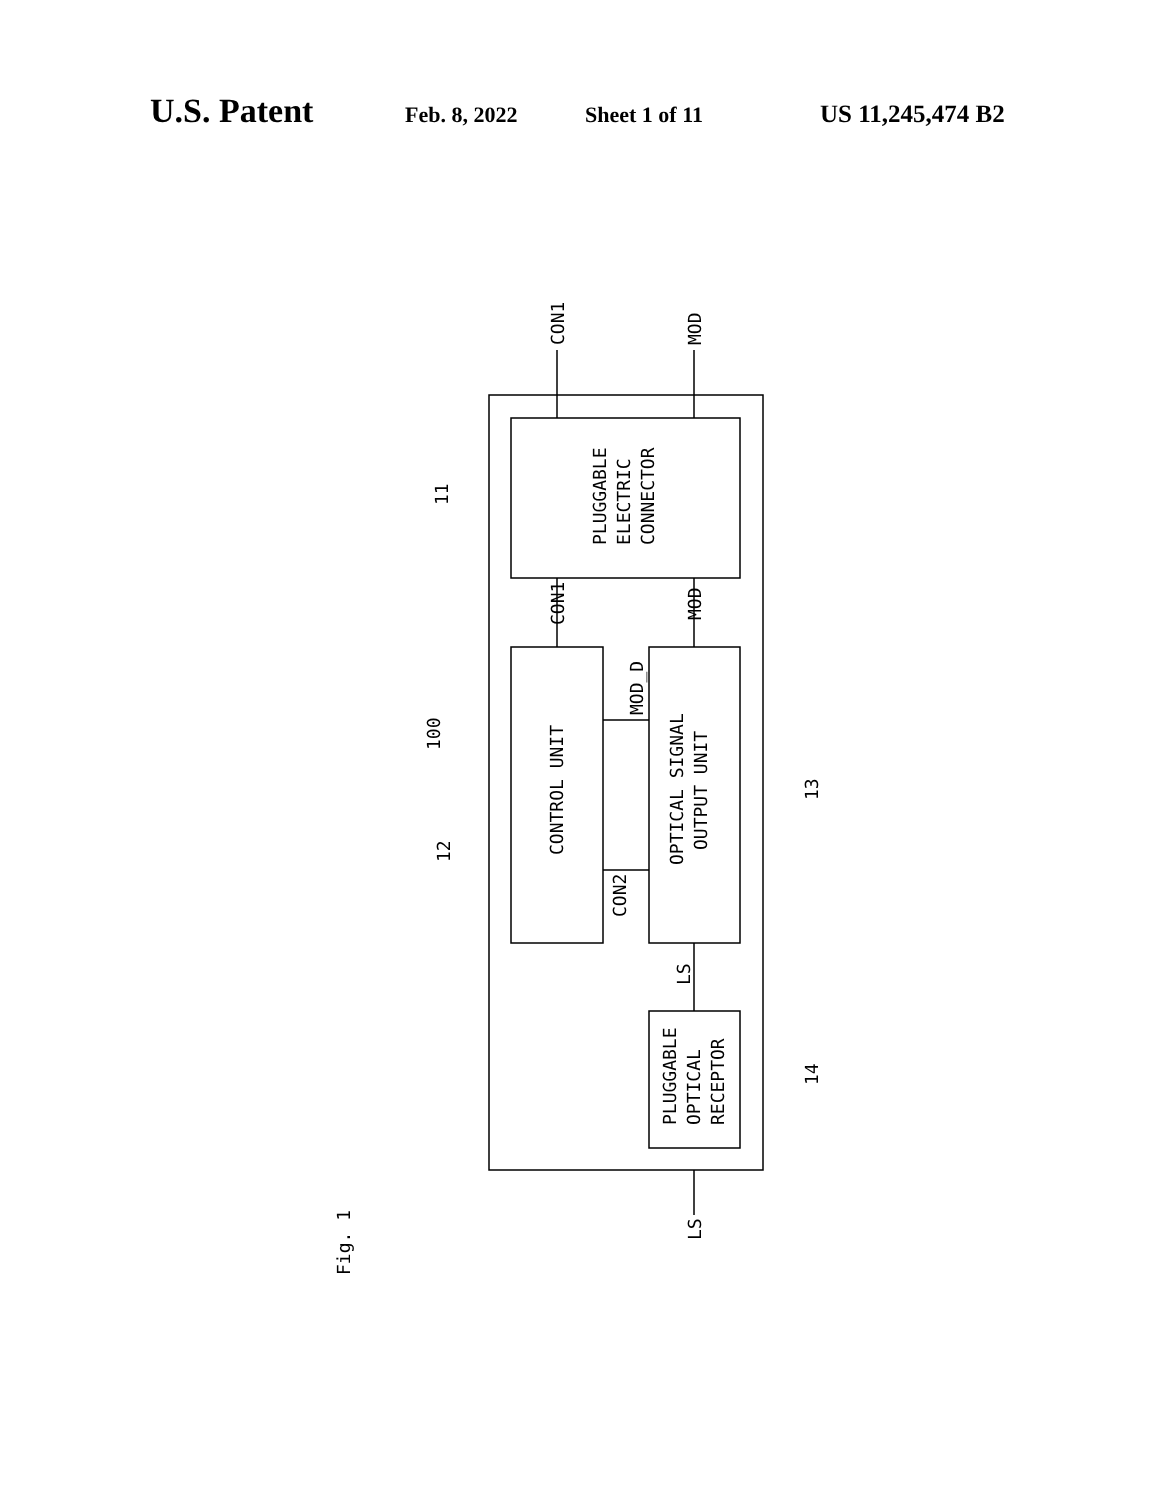U.S. Patent Feb. 8, 2022 Sheet 1 of 11 US 11,245,474 B2
CON1
MOD
CON1
MOD
PLUGGABLE
ELECTRIC
CONNECTOR
CONTROL UNIT
OPTICAL SIGNAL
OUTPUT UNIT
MOD_D
CON2
LS
LS
PLUGGABLE
OPTICAL
RECEPTOR
11
100
12
13
14
Fig. 1